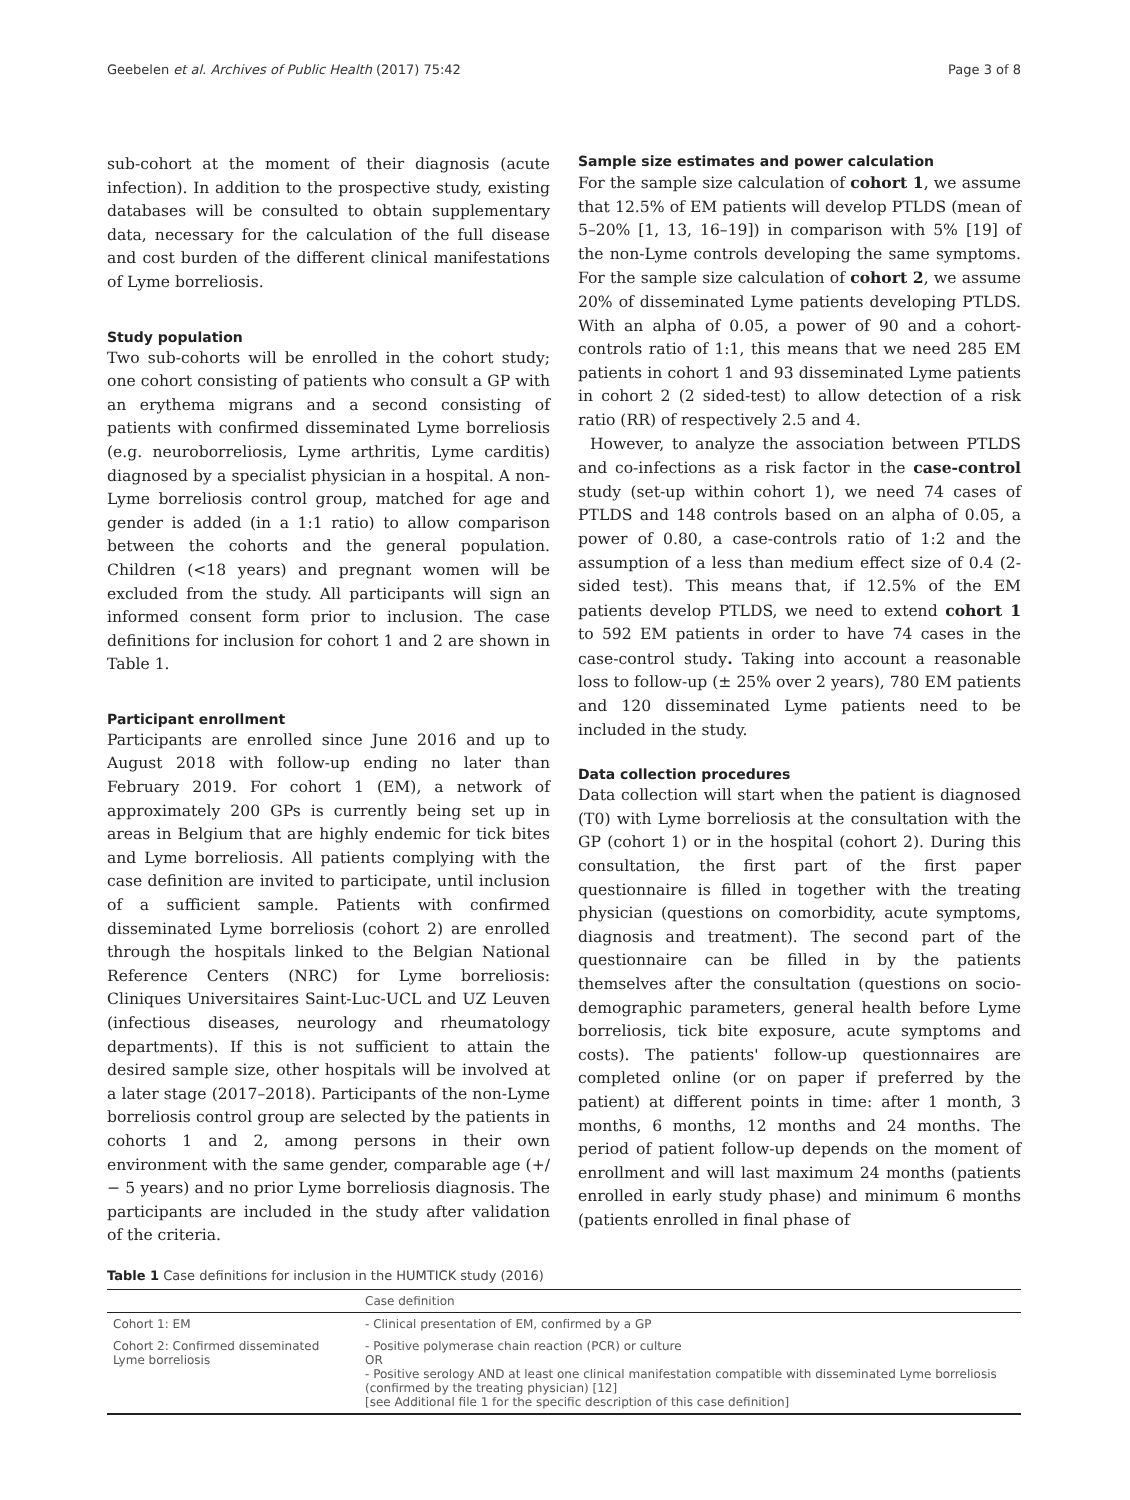Geebelen et al. Archives of Public Health (2017) 75:42 Page 3 of 8
sub-cohort at the moment of their diagnosis (acute infection). In addition to the prospective study, existing databases will be consulted to obtain supplementary data, necessary for the calculation of the full disease and cost burden of the different clinical manifestations of Lyme borreliosis.
Study population
Two sub-cohorts will be enrolled in the cohort study; one cohort consisting of patients who consult a GP with an erythema migrans and a second consisting of patients with confirmed disseminated Lyme borreliosis (e.g. neuroborreliosis, Lyme arthritis, Lyme carditis) diagnosed by a specialist physician in a hospital. A non-Lyme borreliosis control group, matched for age and gender is added (in a 1:1 ratio) to allow comparison between the cohorts and the general population. Children (<18 years) and pregnant women will be excluded from the study. All participants will sign an informed consent form prior to inclusion. The case definitions for inclusion for cohort 1 and 2 are shown in Table 1.
Participant enrollment
Participants are enrolled since June 2016 and up to August 2018 with follow-up ending no later than February 2019. For cohort 1 (EM), a network of approximately 200 GPs is currently being set up in areas in Belgium that are highly endemic for tick bites and Lyme borreliosis. All patients complying with the case definition are invited to participate, until inclusion of a sufficient sample. Patients with confirmed disseminated Lyme borreliosis (cohort 2) are enrolled through the hospitals linked to the Belgian National Reference Centers (NRC) for Lyme borreliosis: Cliniques Universitaires Saint-Luc-UCL and UZ Leuven (infectious diseases, neurology and rheumatology departments). If this is not sufficient to attain the desired sample size, other hospitals will be involved at a later stage (2017–2018). Participants of the non-Lyme borreliosis control group are selected by the patients in cohorts 1 and 2, among persons in their own environment with the same gender, comparable age (+/− 5 years) and no prior Lyme borreliosis diagnosis. The participants are included in the study after validation of the criteria.
Sample size estimates and power calculation
For the sample size calculation of cohort 1, we assume that 12.5% of EM patients will develop PTLDS (mean of 5–20% [1, 13, 16–19]) in comparison with 5% [19] of the non-Lyme controls developing the same symptoms. For the sample size calculation of cohort 2, we assume 20% of disseminated Lyme patients developing PTLDS. With an alpha of 0.05, a power of 90 and a cohort-controls ratio of 1:1, this means that we need 285 EM patients in cohort 1 and 93 disseminated Lyme patients in cohort 2 (2 sided-test) to allow detection of a risk ratio (RR) of respectively 2.5 and 4.
However, to analyze the association between PTLDS and co-infections as a risk factor in the case-control study (set-up within cohort 1), we need 74 cases of PTLDS and 148 controls based on an alpha of 0.05, a power of 0.80, a case-controls ratio of 1:2 and the assumption of a less than medium effect size of 0.4 (2-sided test). This means that, if 12.5% of the EM patients develop PTLDS, we need to extend cohort 1 to 592 EM patients in order to have 74 cases in the case-control study. Taking into account a reasonable loss to follow-up (± 25% over 2 years), 780 EM patients and 120 disseminated Lyme patients need to be included in the study.
Data collection procedures
Data collection will start when the patient is diagnosed (T0) with Lyme borreliosis at the consultation with the GP (cohort 1) or in the hospital (cohort 2). During this consultation, the first part of the first paper questionnaire is filled in together with the treating physician (questions on comorbidity, acute symptoms, diagnosis and treatment). The second part of the questionnaire can be filled in by the patients themselves after the consultation (questions on socio-demographic parameters, general health before Lyme borreliosis, tick bite exposure, acute symptoms and costs). The patients' follow-up questionnaires are completed online (or on paper if preferred by the patient) at different points in time: after 1 month, 3 months, 6 months, 12 months and 24 months. The period of patient follow-up depends on the moment of enrollment and will last maximum 24 months (patients enrolled in early study phase) and minimum 6 months (patients enrolled in final phase of
Table 1 Case definitions for inclusion in the HUMTICK study (2016)
| | Case definition |
| --- | --- |
| Cohort 1: EM | - Clinical presentation of EM, confirmed by a GP |
| Cohort 2: Confirmed disseminated Lyme borreliosis | - Positive polymerase chain reaction (PCR) or culture OR - Positive serology AND at least one clinical manifestation compatible with disseminated Lyme borreliosis (confirmed by the treating physician) [12] [see Additional file 1 for the specific description of this case definition] |